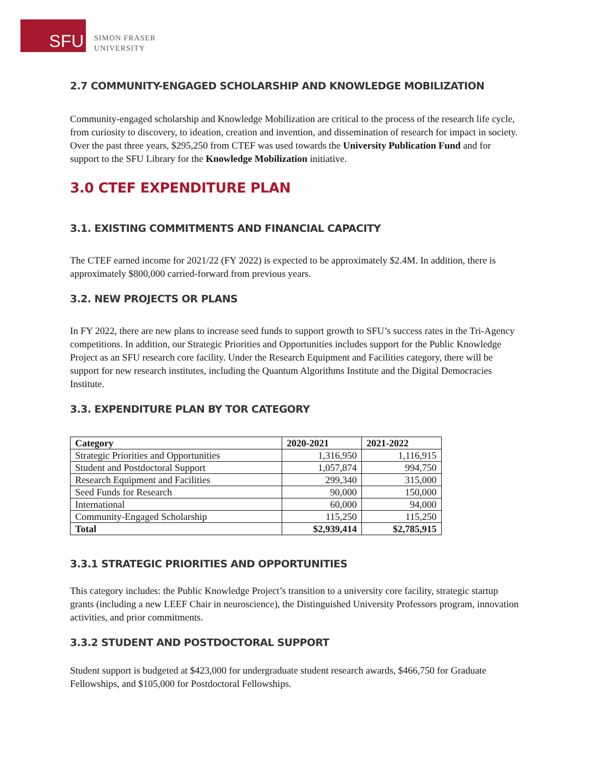SFU
SIMON FRASER
UNIVERSITY
2.7 COMMUNITY-ENGAGED SCHOLARSHIP AND KNOWLEDGE MOBILIZATION
Community-engaged scholarship and Knowledge Mobilization are critical to the process of the research life cycle, from curiosity to discovery, to ideation, creation and invention, and dissemination of research for impact in society. Over the past three years, $295,250 from CTEF was used towards the University Publication Fund and for support to the SFU Library for the Knowledge Mobilization initiative.
3.0 CTEF EXPENDITURE PLAN
3.1. EXISTING COMMITMENTS AND FINANCIAL CAPACITY
The CTEF earned income for 2021/22 (FY 2022) is expected to be approximately $2.4M. In addition, there is approximately $800,000 carried-forward from previous years.
3.2. NEW PROJECTS OR PLANS
In FY 2022, there are new plans to increase seed funds to support growth to SFU’s success rates in the Tri-Agency competitions. In addition, our Strategic Priorities and Opportunities includes support for the Public Knowledge Project as an SFU research core facility. Under the Research Equipment and Facilities category, there will be support for new research institutes, including the Quantum Algorithms Institute and the Digital Democracies Institute.
3.3. EXPENDITURE PLAN BY TOR CATEGORY
| Category | 2020-2021 | 2021-2022 |
| --- | --- | --- |
| Strategic Priorities and Opportunities | 1,316,950 | 1,116,915 |
| Student and Postdoctoral Support | 1,057,874 | 994,750 |
| Research Equipment and Facilities | 299,340 | 315,000 |
| Seed Funds for Research | 90,000 | 150,000 |
| International | 60,000 | 94,000 |
| Community-Engaged Scholarship | 115,250 | 115,250 |
| Total | $2,939,414 | $2,785,915 |
3.3.1 STRATEGIC PRIORITIES AND OPPORTUNITIES
This category includes: the Public Knowledge Project’s transition to a university core facility, strategic startup grants (including a new LEEF Chair in neuroscience), the Distinguished University Professors program, innovation activities, and prior commitments.
3.3.2 STUDENT AND POSTDOCTORAL SUPPORT
Student support is budgeted at $423,000 for undergraduate student research awards, $466,750 for Graduate Fellowships, and $105,000 for Postdoctoral Fellowships.